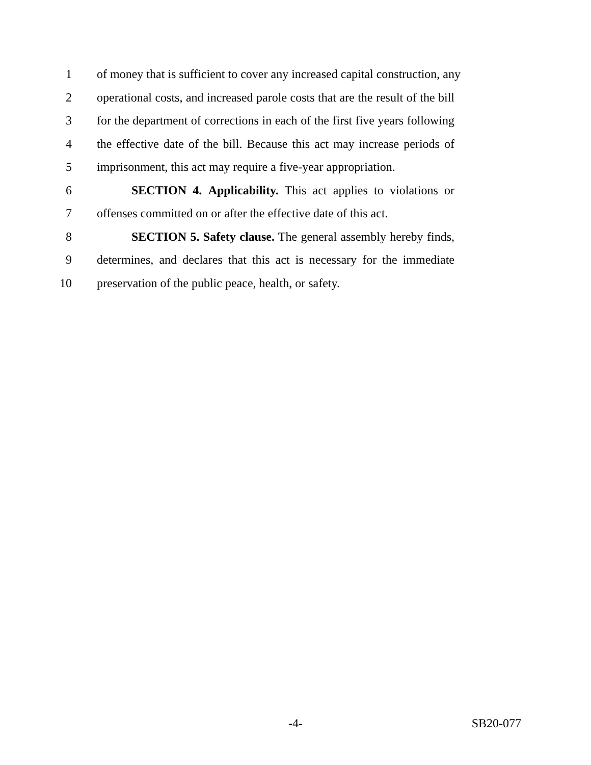1 of money that is sufficient to cover any increased capital construction, any
2 operational costs, and increased parole costs that are the result of the bill
3 for the department of corrections in each of the first five years following
4 the effective date of the bill. Because this act may increase periods of
5 imprisonment, this act may require a five-year appropriation.
6 SECTION 4. Applicability. This act applies to violations or
7 offenses committed on or after the effective date of this act.
8 SECTION 5. Safety clause. The general assembly hereby finds,
9 determines, and declares that this act is necessary for the immediate
10 preservation of the public peace, health, or safety.
-4-
SB20-077